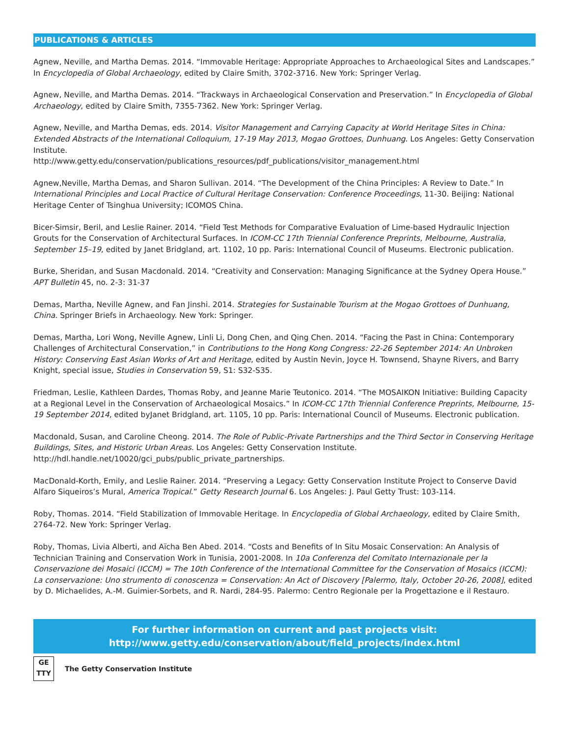PUBLICATIONS & ARTICLES
Agnew, Neville, and Martha Demas. 2014. “Immovable Heritage: Appropriate Approaches to Archaeological Sites and Landscapes.” In Encyclopedia of Global Archaeology, edited by Claire Smith, 3702-3716. New York: Springer Verlag.
Agnew, Neville, and Martha Demas. 2014. “Trackways in Archaeological Conservation and Preservation.” In Encyclopedia of Global Archaeology, edited by Claire Smith, 7355-7362. New York: Springer Verlag.
Agnew, Neville, and Martha Demas, eds. 2014. Visitor Management and Carrying Capacity at World Heritage Sites in China: Extended Abstracts of the International Colloquium, 17-19 May 2013, Mogao Grottoes, Dunhuang. Los Angeles: Getty Conservation Institute.
http://www.getty.edu/conservation/publications_resources/pdf_publications/visitor_management.html
Agnew,Neville, Martha Demas, and Sharon Sullivan. 2014. “The Development of the China Principles: A Review to Date.” In International Principles and Local Practice of Cultural Heritage Conservation: Conference Proceedings, 11-30. Beijing: National Heritage Center of Tsinghua University; ICOMOS China.
Bicer-Simsir, Beril, and Leslie Rainer. 2014. “Field Test Methods for Comparative Evaluation of Lime-based Hydraulic Injection Grouts for the Conservation of Architectural Surfaces. In ICOM-CC 17th Triennial Conference Preprints, Melbourne, Australia, September 15–19, edited by Janet Bridgland, art. 1102, 10 pp. Paris: International Council of Museums. Electronic publication.
Burke, Sheridan, and Susan Macdonald. 2014. “Creativity and Conservation: Managing Significance at the Sydney Opera House.” APT Bulletin 45, no. 2-3: 31-37
Demas, Martha, Neville Agnew, and Fan Jinshi. 2014. Strategies for Sustainable Tourism at the Mogao Grottoes of Dunhuang, China. Springer Briefs in Archaeology. New York: Springer.
Demas, Martha, Lori Wong, Neville Agnew, Linli Li, Dong Chen, and Qing Chen. 2014. “Facing the Past in China: Contemporary Challenges of Architectural Conservation,” in Contributions to the Hong Kong Congress: 22-26 September 2014: An Unbroken History: Conserving East Asian Works of Art and Heritage, edited by Austin Nevin, Joyce H. Townsend, Shayne Rivers, and Barry Knight, special issue, Studies in Conservation 59, S1: S32-S35.
Friedman, Leslie, Kathleen Dardes, Thomas Roby, and Jeanne Marie Teutonico. 2014. “The MOSAIKON Initiative: Building Capacity at a Regional Level in the Conservation of Archaeological Mosaics.” In ICOM-CC 17th Triennial Conference Preprints, Melbourne, 15-19 September 2014, edited byJanet Bridgland, art. 1105, 10 pp. Paris: International Council of Museums. Electronic publication.
Macdonald, Susan, and Caroline Cheong. 2014. The Role of Public-Private Partnerships and the Third Sector in Conserving Heritage Buildings, Sites, and Historic Urban Areas. Los Angeles: Getty Conservation Institute. http://hdl.handle.net/10020/gci_pubs/public_private_partnerships.
MacDonald-Korth, Emily, and Leslie Rainer. 2014. “Preserving a Legacy: Getty Conservation Institute Project to Conserve David Alfaro Siqueiros’s Mural, America Tropical.” Getty Research Journal 6. Los Angeles: J. Paul Getty Trust: 103-114.
Roby, Thomas. 2014. “Field Stabilization of Immovable Heritage. In Encyclopedia of Global Archaeology, edited by Claire Smith, 2764-72. New York: Springer Verlag.
Roby, Thomas, Livia Alberti, and Aïcha Ben Abed. 2014. “Costs and Benefits of In Situ Mosaic Conservation: An Analysis of Technician Training and Conservation Work in Tunisia, 2001-2008. In 10a Conferenza del Comitato Internazionale per la Conservazione dei Mosaici (ICCM) = The 10th Conference of the International Committee for the Conservation of Mosaics (ICCM): La conservazione: Uno strumento di conoscenza = Conservation: An Act of Discovery [Palermo, Italy, October 20-26, 2008], edited by D. Michaelides, A.-M. Guimier-Sorbets, and R. Nardi, 284-95. Palermo: Centro Regionale per la Progettazione e il Restauro.
For further information on current and past projects visit:
http://www.getty.edu/conservation/about/field_projects/index.html
GE
TTY
The Getty Conservation Institute